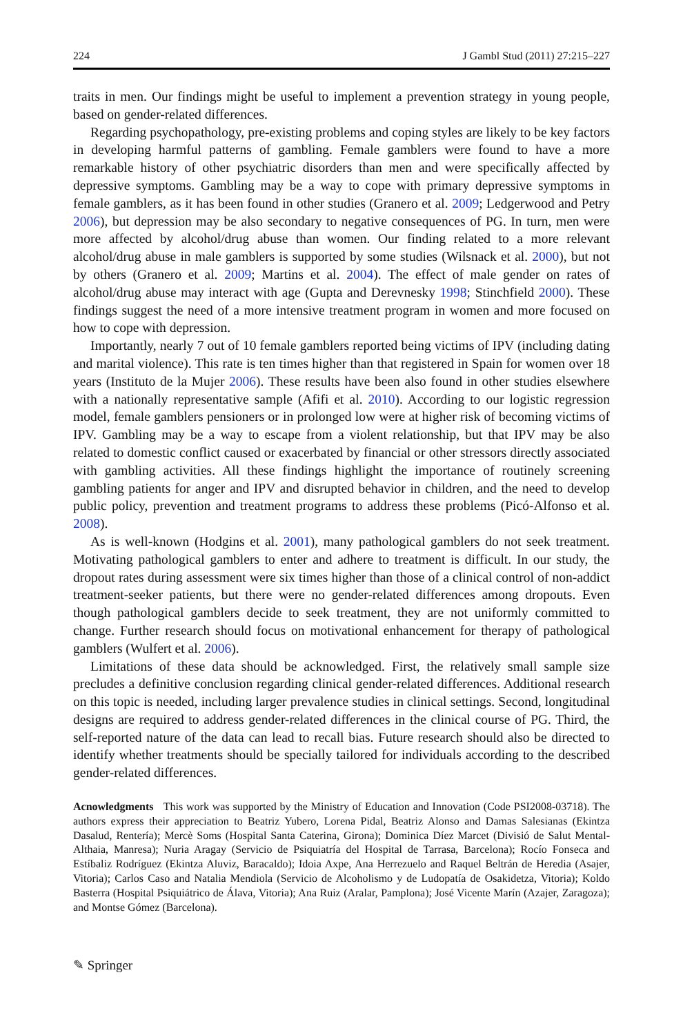224 J Gambl Stud (2011) 27:215–227
traits in men. Our findings might be useful to implement a prevention strategy in young people, based on gender-related differences.
Regarding psychopathology, pre-existing problems and coping styles are likely to be key factors in developing harmful patterns of gambling. Female gamblers were found to have a more remarkable history of other psychiatric disorders than men and were specifically affected by depressive symptoms. Gambling may be a way to cope with primary depressive symptoms in female gamblers, as it has been found in other studies (Granero et al. 2009; Ledgerwood and Petry 2006), but depression may be also secondary to negative consequences of PG. In turn, men were more affected by alcohol/drug abuse than women. Our finding related to a more relevant alcohol/drug abuse in male gamblers is supported by some studies (Wilsnack et al. 2000), but not by others (Granero et al. 2009; Martins et al. 2004). The effect of male gender on rates of alcohol/drug abuse may interact with age (Gupta and Derevnesky 1998; Stinchfield 2000). These findings suggest the need of a more intensive treatment program in women and more focused on how to cope with depression.
Importantly, nearly 7 out of 10 female gamblers reported being victims of IPV (including dating and marital violence). This rate is ten times higher than that registered in Spain for women over 18 years (Instituto de la Mujer 2006). These results have been also found in other studies elsewhere with a nationally representative sample (Afifi et al. 2010). According to our logistic regression model, female gamblers pensioners or in prolonged low were at higher risk of becoming victims of IPV. Gambling may be a way to escape from a violent relationship, but that IPV may be also related to domestic conflict caused or exacerbated by financial or other stressors directly associated with gambling activities. All these findings highlight the importance of routinely screening gambling patients for anger and IPV and disrupted behavior in children, and the need to develop public policy, prevention and treatment programs to address these problems (Picó-Alfonso et al. 2008).
As is well-known (Hodgins et al. 2001), many pathological gamblers do not seek treatment. Motivating pathological gamblers to enter and adhere to treatment is difficult. In our study, the dropout rates during assessment were six times higher than those of a clinical control of non-addict treatment-seeker patients, but there were no gender-related differences among dropouts. Even though pathological gamblers decide to seek treatment, they are not uniformly committed to change. Further research should focus on motivational enhancement for therapy of pathological gamblers (Wulfert et al. 2006).
Limitations of these data should be acknowledged. First, the relatively small sample size precludes a definitive conclusion regarding clinical gender-related differences. Additional research on this topic is needed, including larger prevalence studies in clinical settings. Second, longitudinal designs are required to address gender-related differences in the clinical course of PG. Third, the self-reported nature of the data can lead to recall bias. Future research should also be directed to identify whether treatments should be specially tailored for individuals according to the described gender-related differences.
Acnowledgments This work was supported by the Ministry of Education and Innovation (Code PSI2008-03718). The authors express their appreciation to Beatriz Yubero, Lorena Pidal, Beatriz Alonso and Damas Salesianas (Ekintza Dasalud, Rentería); Mercè Soms (Hospital Santa Caterina, Girona); Dominica Díez Marcet (Divisió de Salut Mental-Althaia, Manresa); Nuria Aragay (Servicio de Psiquiatría del Hospital de Tarrasa, Barcelona); Rocío Fonseca and Estíbaliz Rodríguez (Ekintza Aluviz, Baracaldo); Idoia Axpe, Ana Herrezuelo and Raquel Beltrán de Heredia (Asajer, Vitoria); Carlos Caso and Natalia Mendiola (Servicio de Alcoholismo y de Ludopatía de Osakidetza, Vitoria); Koldo Basterra (Hospital Psiquiátrico de Álava, Vitoria); Ana Ruiz (Aralar, Pamplona); José Vicente Marín (Azajer, Zaragoza); and Montse Gómez (Barcelona).
✎ Springer